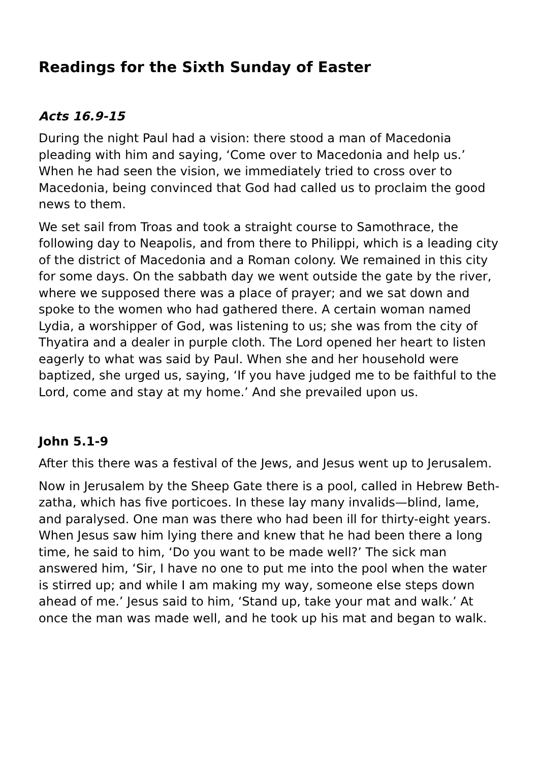Readings for the Sixth Sunday of Easter
Acts 16.9-15
During the night Paul had a vision: there stood a man of Macedonia pleading with him and saying, ‘Come over to Macedonia and help us.’ When he had seen the vision, we immediately tried to cross over to Macedonia, being convinced that God had called us to proclaim the good news to them.
We set sail from Troas and took a straight course to Samothrace, the following day to Neapolis, and from there to Philippi, which is a leading city of the district of Macedonia and a Roman colony. We remained in this city for some days. On the sabbath day we went outside the gate by the river, where we supposed there was a place of prayer; and we sat down and spoke to the women who had gathered there. A certain woman named Lydia, a worshipper of God, was listening to us; she was from the city of Thyatira and a dealer in purple cloth. The Lord opened her heart to listen eagerly to what was said by Paul. When she and her household were baptized, she urged us, saying, ‘If you have judged me to be faithful to the Lord, come and stay at my home.’ And she prevailed upon us.
John 5.1-9
After this there was a festival of the Jews, and Jesus went up to Jerusalem.
Now in Jerusalem by the Sheep Gate there is a pool, called in Hebrew Beth-zatha, which has five porticoes. In these lay many invalids—blind, lame, and paralysed. One man was there who had been ill for thirty-eight years. When Jesus saw him lying there and knew that he had been there a long time, he said to him, ‘Do you want to be made well?’ The sick man answered him, ‘Sir, I have no one to put me into the pool when the water is stirred up; and while I am making my way, someone else steps down ahead of me.’ Jesus said to him, ‘Stand up, take your mat and walk.’ At once the man was made well, and he took up his mat and began to walk.